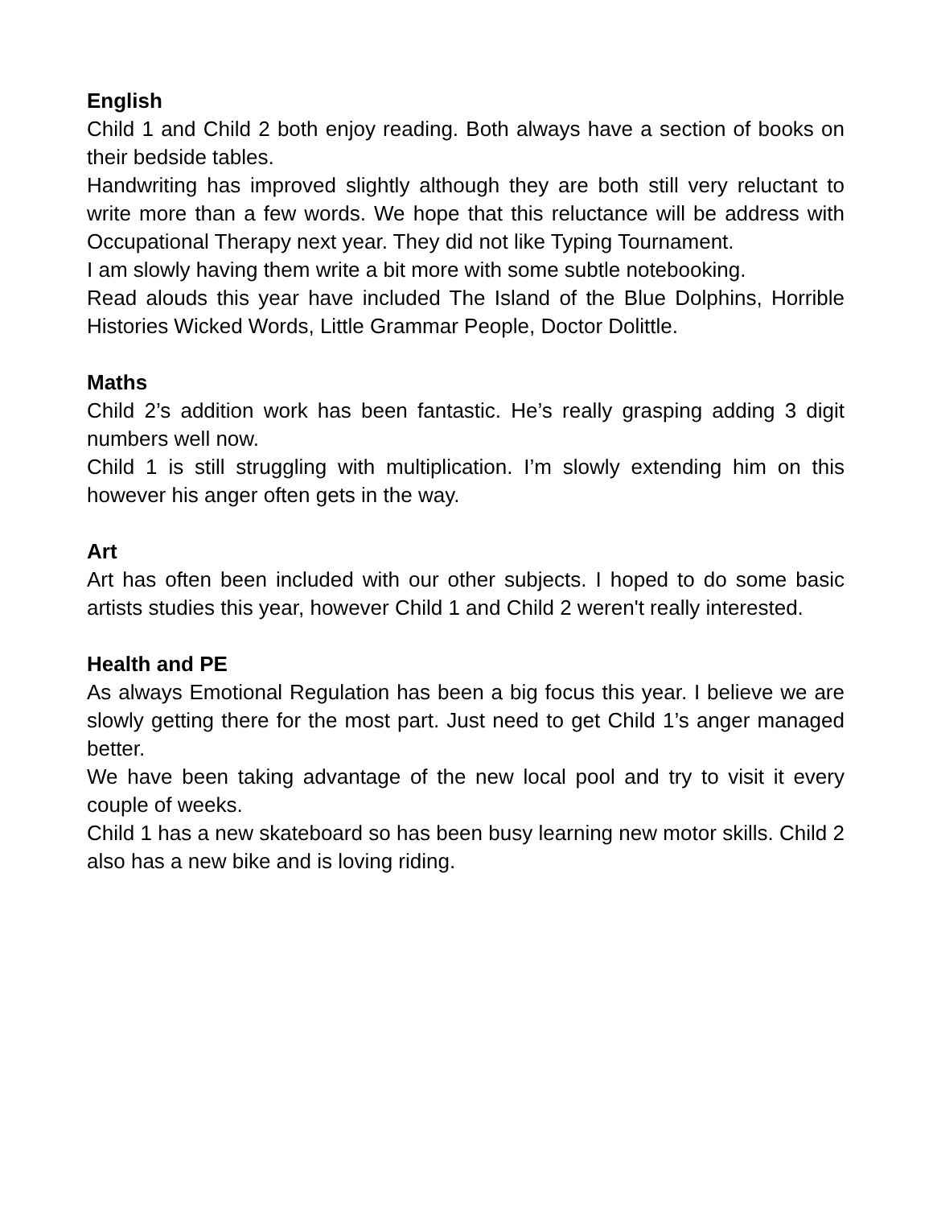English
Child 1 and Child 2 both enjoy reading. Both always have a section of books on their bedside tables.
Handwriting has improved slightly although they are both still very reluctant to write more than a few words. We hope that this reluctance will be address with Occupational Therapy next year. They did not like Typing Tournament.
I am slowly having them write a bit more with some subtle notebooking.
Read alouds this year have included The Island of the Blue Dolphins, Horrible Histories Wicked Words, Little Grammar People, Doctor Dolittle.
Maths
Child 2’s addition work has been fantastic. He’s really grasping adding 3 digit numbers well now.
Child 1 is still struggling with multiplication. I’m slowly extending him on this however his anger often gets in the way.
Art
Art has often been included with our other subjects. I hoped to do some basic artists studies this year, however Child 1 and Child 2 weren't really interested.
Health and PE
As always Emotional Regulation has been a big focus this year. I believe we are slowly getting there for the most part. Just need to get Child 1’s anger managed better.
We have been taking advantage of the new local pool and try to visit it every couple of weeks.
Child 1 has a new skateboard so has been busy learning new motor skills. Child 2 also has a new bike and is loving riding.